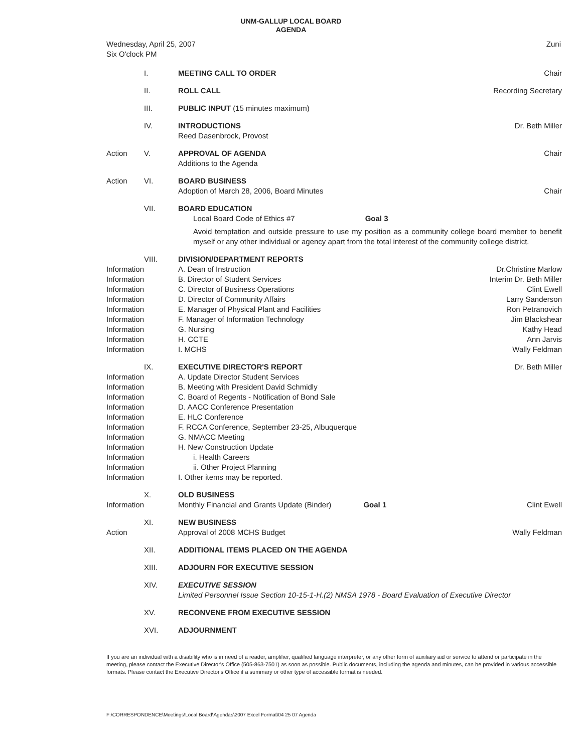UNM-GALLUP LOCAL BOARD
AGENDA
Wednesday, April 25, 2007
Six O'clock PM
Zuni
| | I. | MEETING CALL TO ORDER | Chair |
| | II. | ROLL CALL | Recording Secretary |
| | III. | PUBLIC INPUT (15 minutes maximum) | |
| | IV. | INTRODUCTIONS Reed Dasenbrock, Provost | Dr. Beth Miller |
| Action | V. | APPROVAL OF AGENDA Additions to the Agenda | Chair |
| Action | VI. | BOARD BUSINESS Adoption of March 28, 2006, Board Minutes | Chair |
| | VII. | BOARD EDUCATION Local Board Code of Ethics #7 Goal 3 Avoid temptation and outside pressure to use my position as a community college board member to benefit myself or any other individual or agency apart from the total interest of the community college district. | |
| | VIII. | DIVISION/DEPARTMENT REPORTS | |
| Information | | A. Dean of Instruction | Dr.Christine Marlow |
| Information | | B. Director of Student Services | Interim Dr. Beth Miller |
| Information | | C. Director of Business Operations | Clint Ewell |
| Information | | D. Director of Community Affairs | Larry Sanderson |
| Information | | E. Manager of Physical Plant and Facilities | Ron Petranovich |
| Information | | F. Manager of Information Technology | Jim Blackshear |
| Information | | G. Nursing | Kathy Head |
| Information | | H. CCTE | Ann Jarvis |
| Information | | I. MCHS | Wally Feldman |
| | IX. | EXECUTIVE DIRECTOR'S REPORT | Dr. Beth Miller |
| Information | | A. Update Director Student Services | |
| Information | | B. Meeting with President David Schmidly | |
| Information | | C. Board of Regents - Notification of Bond Sale | |
| Information | | D. AACC Conference Presentation | |
| Information | | E. HLC Conference | |
| Information | | F. RCCA Conference, September 23-25, Albuquerque | |
| Information | | G. NMACC Meeting | |
| Information | | H. New Construction Update | |
| Information | | i. Health Careers | |
| Information | | ii. Other Project Planning | |
| Information | | I. Other items may be reported. | |
| Information | X. | OLD BUSINESS Monthly Financial and Grants Update (Binder) Goal 1 | Clint Ewell |
| Action | XI. | NEW BUSINESS Approval of 2008 MCHS Budget | Wally Feldman |
| | XII. | ADDITIONAL ITEMS PLACED ON THE AGENDA | |
| | XIII. | ADJOURN FOR EXECUTIVE SESSION | |
| | XIV. | EXECUTIVE SESSION Limited Personnel Issue Section 10-15-1-H.(2) NMSA 1978 - Board Evaluation of Executive Director | |
| | XV. | RECONVENE FROM EXECUTIVE SESSION | |
| | XVI. | ADJOURNMENT | |
If you are an individual with a disability who is in need of a reader, amplifier, qualified language interpreter, or any other form of auxiliary aid or service to attend or participate in the meeting, please contact the Executive Director's Office (505-863-7501) as soon as possible. Public documents, including the agenda and minutes, can be provided in various accessible formats. Please contact the Executive Director's Office if a summary or other type of accessible format is needed.
F:\CORRESPONDENCE\Meetings\Local Board\Agendas\2007 Excel Format\04 25 07 Agenda